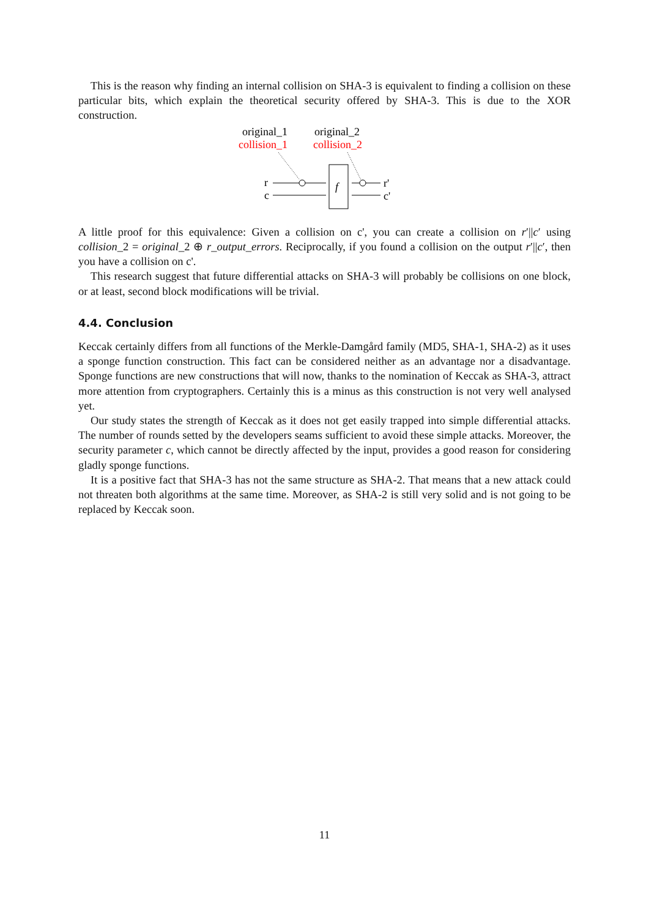This is the reason why finding an internal collision on SHA-3 is equivalent to finding a collision on these particular bits, which explain the theoretical security offered by SHA-3. This is due to the XOR construction.
original_1
original_2
collision_1
collision_2
r
c
f
r'
c'
A little proof for this equivalence: Given a collision on c', you can create a collision on r′||c′ using collision_2 = original_2 ⊕ r_output_errors. Reciprocally, if you found a collision on the output r′||c′, then you have a collision on c'.
This research suggest that future differential attacks on SHA-3 will probably be collisions on one block, or at least, second block modifications will be trivial.
4.4. Conclusion
Keccak certainly differs from all functions of the Merkle-Damgård family (MD5, SHA-1, SHA-2) as it uses a sponge function construction. This fact can be considered neither as an advantage nor a disadvantage. Sponge functions are new constructions that will now, thanks to the nomination of Keccak as SHA-3, attract more attention from cryptographers. Certainly this is a minus as this construction is not very well analysed yet.
Our study states the strength of Keccak as it does not get easily trapped into simple differential attacks. The number of rounds setted by the developers seams sufficient to avoid these simple attacks. Moreover, the security parameter c, which cannot be directly affected by the input, provides a good reason for considering gladly sponge functions.
It is a positive fact that SHA-3 has not the same structure as SHA-2. That means that a new attack could not threaten both algorithms at the same time. Moreover, as SHA-2 is still very solid and is not going to be replaced by Keccak soon.
11